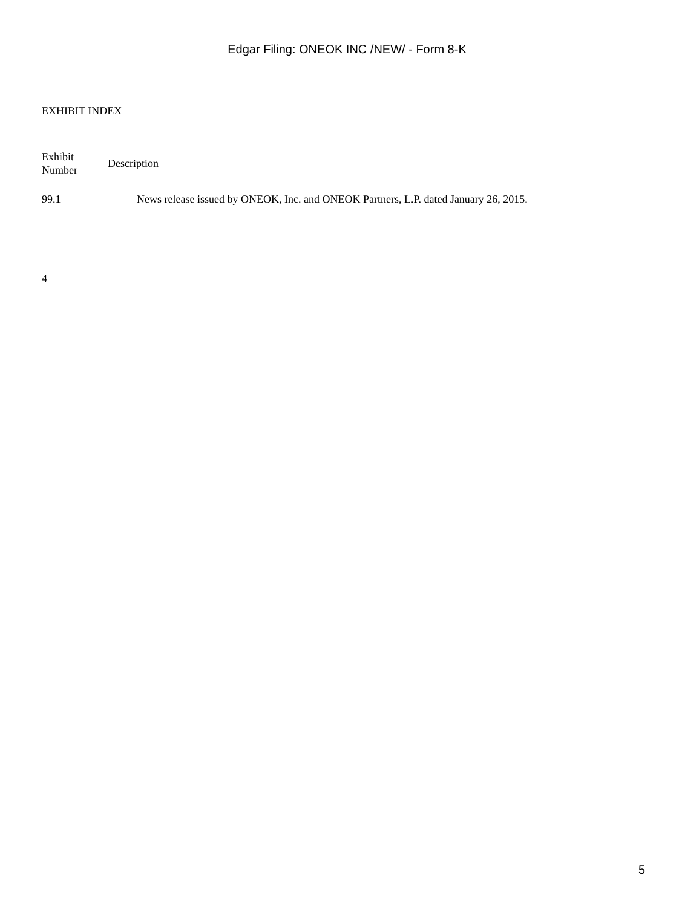Edgar Filing: ONEOK INC /NEW/ - Form 8-K
EXHIBIT INDEX
| Exhibit Number | Description |
| --- | --- |
| 99.1 | News release issued by ONEOK, Inc. and ONEOK Partners, L.P. dated January 26, 2015. |
4
5